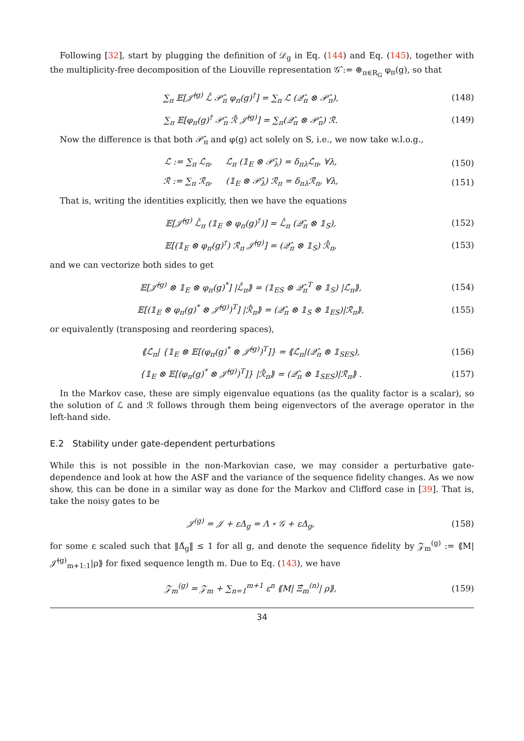Following [32], start by plugging the definition of 𝒟<sub>g</sub> in Eq. (144) and Eq. (145), together with the multiplicity-free decomposition of the Liouville representation 𝒢̂ := ⊕<sub>π∈R<sub>G</sub></sub> φ<sub>π</sub>(g), so that
∑<sub>π</sub> 𝔼[𝒥̂<sup>(g)</sup> ℒ̂ 𝒫̂<sub>π</sub> φ<sub>π</sub>(g)<sup>†</sup>] = ∑<sub>π</sub> ℒ̂ (𝒬̂<sub>π</sub> ⊗ 𝒫̂<sub>π</sub>), (148)
∑<sub>π</sub> 𝔼[φ<sub>π</sub>(g)<sup>†</sup> 𝒫̂<sub>π</sub> ℛ̂ 𝒥̂<sup>(g)</sup>] = ∑<sub>π</sub>(𝒬̂<sub>π</sub> ⊗ 𝒫̂<sub>π</sub>) ℛ̂. (149)
Now the difference is that both 𝒫̂<sub>π</sub> and φ(g) act solely on S, i.e., we now take w.l.o.g.,
ℒ̂ := ∑<sub>π</sub> ℒ̂<sub>π</sub>, ℒ̂<sub>π</sub> (𝟙<sub>E</sub> ⊗ 𝒫̂<sub>λ</sub>) = δ<sub>πλ</sub>ℒ̂<sub>π</sub>, ∀λ, (150)
ℛ̂ := ∑<sub>π</sub> ℛ̂<sub>π</sub>, (𝟙<sub>E</sub> ⊗ 𝒫̂<sub>λ</sub>) ℛ̂<sub>π</sub> = δ<sub>πλ</sub>ℛ̂<sub>π</sub>, ∀λ, (151)
That is, writing the identities explicitly, then we have the equations
𝔼[𝒥̂<sup>(g)</sup> ℒ̂<sub>π</sub> (𝟙<sub>E</sub> ⊗ φ<sub>π</sub>(g)<sup>†</sup>)] = ℒ̂<sub>π</sub> (𝒬̂<sub>π</sub> ⊗ 𝟙<sub>S</sub>), (152)
𝔼[(𝟙<sub>E</sub> ⊗ φ<sub>π</sub>(g)<sup>†</sup>) ℛ̂<sub>π</sub> 𝒥̂<sup>(g)</sup>] = (𝒬̂<sub>π</sub> ⊗ 𝟙<sub>S</sub>) ℛ̂<sub>π</sub>, (153)
and we can vectorize both sides to get
𝔼[𝒥̂<sup>(g)</sup> ⊗ 𝟙<sub>E</sub> ⊗ φ<sub>π</sub>(g)<sup>*</sup>] |ℒ̂<sub>π</sub>⟫ = (𝟙<sub>ES</sub> ⊗ 𝒬̂<sub>π</sub><sup>T</sup> ⊗ 𝟙<sub>S</sub>) |ℒ̂<sub>π</sub>⟫, (154)
𝔼[(𝟙<sub>E</sub> ⊗ φ<sub>π</sub>(g)<sup>*</sup> ⊗ 𝒥̂<sup>(g)</sup>)<sup>T</sup>] |ℛ̂<sub>π</sub>⟫ = (𝒬̂<sub>π</sub> ⊗ 𝟙<sub>S</sub> ⊗ 𝟙<sub>ES</sub>)|ℛ̂<sub>π</sub>⟫, (155)
or equivalently (transposing and reordering spaces),
⟪ℒ̂<sub>π</sub>| {𝟙<sub>E</sub> ⊗ 𝔼[(φ<sub>π</sub>(g)<sup>*</sup> ⊗ 𝒥̂<sup>(g)</sup>)<sup>T</sup>]} = ⟪ℒ̂<sub>π</sub>|(𝒬̂<sub>π</sub> ⊗ 𝟙<sub>SES</sub>), (156)
{𝟙<sub>E</sub> ⊗ 𝔼[(φ<sub>π</sub>(g)<sup>*</sup> ⊗ 𝒥̂<sup>(g)</sup>)<sup>T</sup>]} |ℛ̂<sub>π</sub>⟫ = (𝒬̂<sub>π</sub> ⊗ 𝟙<sub>SES</sub>)|ℛ̂<sub>π</sub>⟫ . (157)
In the Markov case, these are simply eigenvalue equations (as the quality factor is a scalar), so the solution of ℒ and ℛ follows through them being eigenvectors of the average operator in the left-hand side.
E.2 Stability under gate-dependent perturbations
While this is not possible in the non-Markovian case, we may consider a perturbative gate-dependence and look at how the ASF and the variance of the sequence fidelity changes. As we now show, this can be done in a similar way as done for the Markov and Clifford case in [39]. That is, take the noisy gates to be
𝒥<sup>(g)</sup> = 𝒥 + εΔ<sub>g</sub> = Λ ∘ 𝒢 + εΔ<sub>g</sub>, (158)
for some ε scaled such that ‖Δ̂<sub>g</sub>‖ ≤ 1 for all g, and denote the sequence fidelity by 𝒵<sub>m</sub><sup>(g)</sup> := ⟪M|𝒥̂<sup>(g)</sup><sub>m+1:1</sub>|ρ⟫ for fixed sequence length m. Due to Eq. (143), we have
𝒵<sub>m</sub><sup>(g)</sup> = 𝒵<sub>m</sub> + ∑<sub>n=1</sub><sup>m+1</sup> ε<sup>n</sup> ⟪M| Ξ̂<sub>m</sub><sup>(n)</sup>| ρ⟫, (159)
34